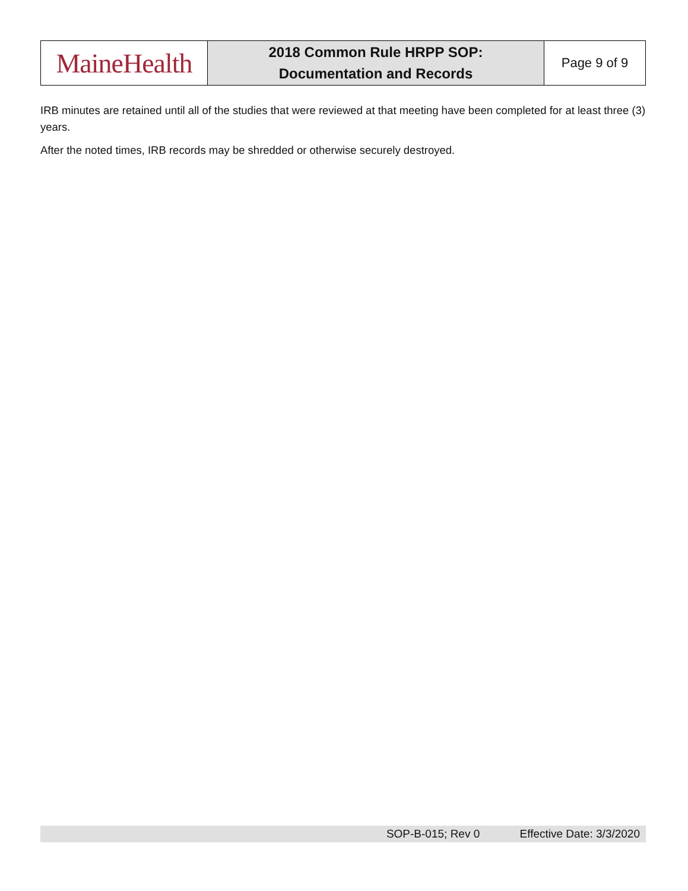| MaineHealth | 2018 Common Rule HRPP SOP: Documentation and Records | Page 9 of 9 |
IRB minutes are retained until all of the studies that were reviewed at that meeting have been completed for at least three (3) years.
After the noted times, IRB records may be shredded or otherwise securely destroyed.
SOP-B-015; Rev 0 Effective Date: 3/3/2020